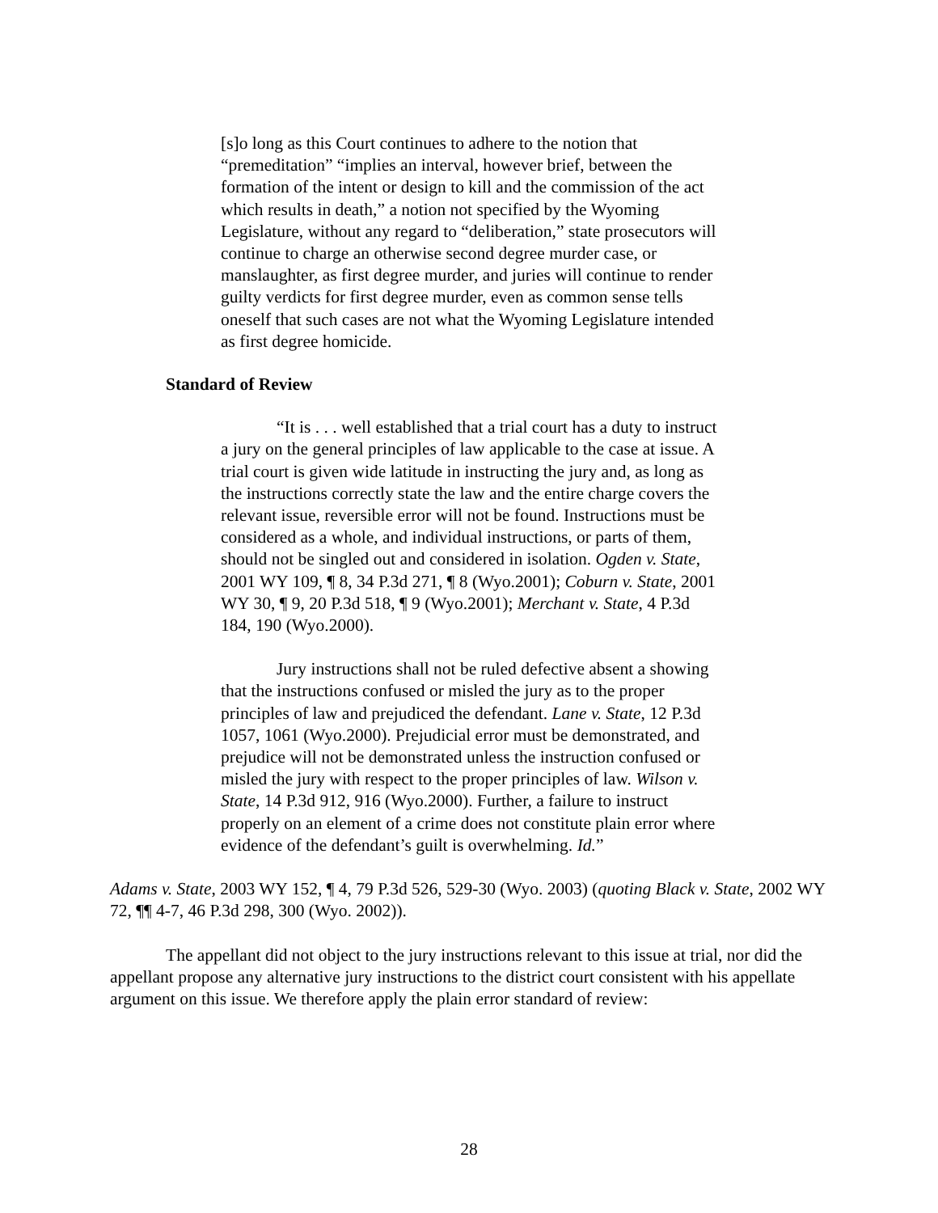[s]o long as this Court continues to adhere to the notion that “premeditation” “implies an interval, however brief, between the formation of the intent or design to kill and the commission of the act which results in death,” a notion not specified by the Wyoming Legislature, without any regard to “deliberation,” state prosecutors will continue to charge an otherwise second degree murder case, or manslaughter, as first degree murder, and juries will continue to render guilty verdicts for first degree murder, even as common sense tells oneself that such cases are not what the Wyoming Legislature intended as first degree homicide.
Standard of Review
“It is . . . well established that a trial court has a duty to instruct a jury on the general principles of law applicable to the case at issue. A trial court is given wide latitude in instructing the jury and, as long as the instructions correctly state the law and the entire charge covers the relevant issue, reversible error will not be found. Instructions must be considered as a whole, and individual instructions, or parts of them, should not be singled out and considered in isolation. Ogden v. State, 2001 WY 109, ¶ 8, 34 P.3d 271, ¶ 8 (Wyo.2001); Coburn v. State, 2001 WY 30, ¶ 9, 20 P.3d 518, ¶ 9 (Wyo.2001); Merchant v. State, 4 P.3d 184, 190 (Wyo.2000).
Jury instructions shall not be ruled defective absent a showing that the instructions confused or misled the jury as to the proper principles of law and prejudiced the defendant. Lane v. State, 12 P.3d 1057, 1061 (Wyo.2000). Prejudicial error must be demonstrated, and prejudice will not be demonstrated unless the instruction confused or misled the jury with respect to the proper principles of law. Wilson v. State, 14 P.3d 912, 916 (Wyo.2000). Further, a failure to instruct properly on an element of a crime does not constitute plain error where evidence of the defendant’s guilt is overwhelming. Id.”
Adams v. State, 2003 WY 152, ¶ 4, 79 P.3d 526, 529-30 (Wyo. 2003) (quoting Black v. State, 2002 WY 72, ¶¶ 4-7, 46 P.3d 298, 300 (Wyo. 2002)).
The appellant did not object to the jury instructions relevant to this issue at trial, nor did the appellant propose any alternative jury instructions to the district court consistent with his appellate argument on this issue. We therefore apply the plain error standard of review:
28